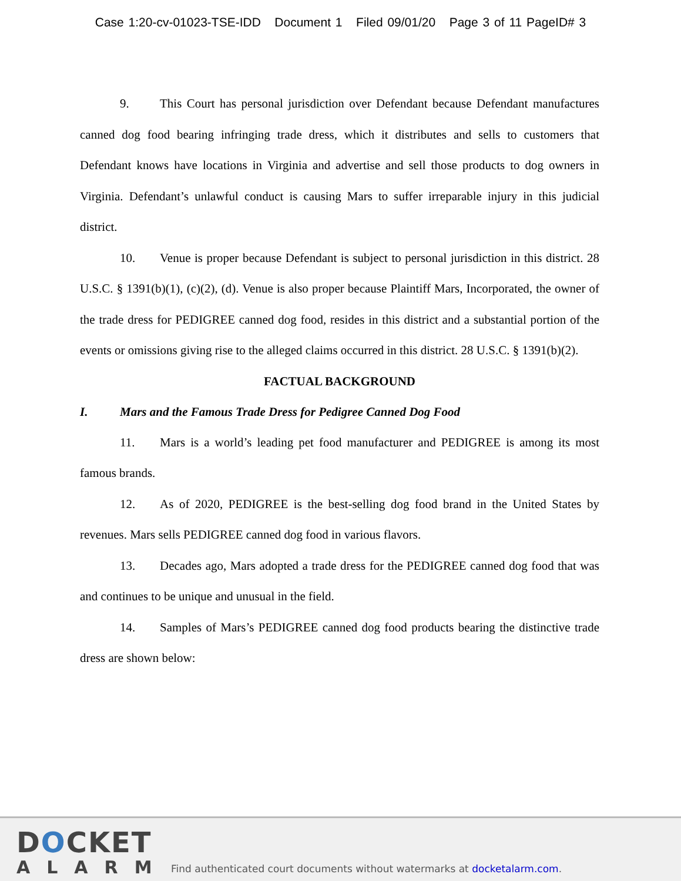Case 1:20-cv-01023-TSE-IDD Document 1 Filed 09/01/20 Page 3 of 11 PageID# 3
9. This Court has personal jurisdiction over Defendant because Defendant manufactures canned dog food bearing infringing trade dress, which it distributes and sells to customers that Defendant knows have locations in Virginia and advertise and sell those products to dog owners in Virginia. Defendant’s unlawful conduct is causing Mars to suffer irreparable injury in this judicial district.
10. Venue is proper because Defendant is subject to personal jurisdiction in this district. 28 U.S.C. § 1391(b)(1), (c)(2), (d). Venue is also proper because Plaintiff Mars, Incorporated, the owner of the trade dress for PEDIGREE canned dog food, resides in this district and a substantial portion of the events or omissions giving rise to the alleged claims occurred in this district. 28 U.S.C. § 1391(b)(2).
FACTUAL BACKGROUND
I. Mars and the Famous Trade Dress for Pedigree Canned Dog Food
11. Mars is a world’s leading pet food manufacturer and PEDIGREE is among its most famous brands.
12. As of 2020, PEDIGREE is the best-selling dog food brand in the United States by revenues. Mars sells PEDIGREE canned dog food in various flavors.
13. Decades ago, Mars adopted a trade dress for the PEDIGREE canned dog food that was and continues to be unique and unusual in the field.
14. Samples of Mars’s PEDIGREE canned dog food products bearing the distinctive trade dress are shown below:
DOCKET
ALARM
Find authenticated court documents without watermarks at docketalarm.com.